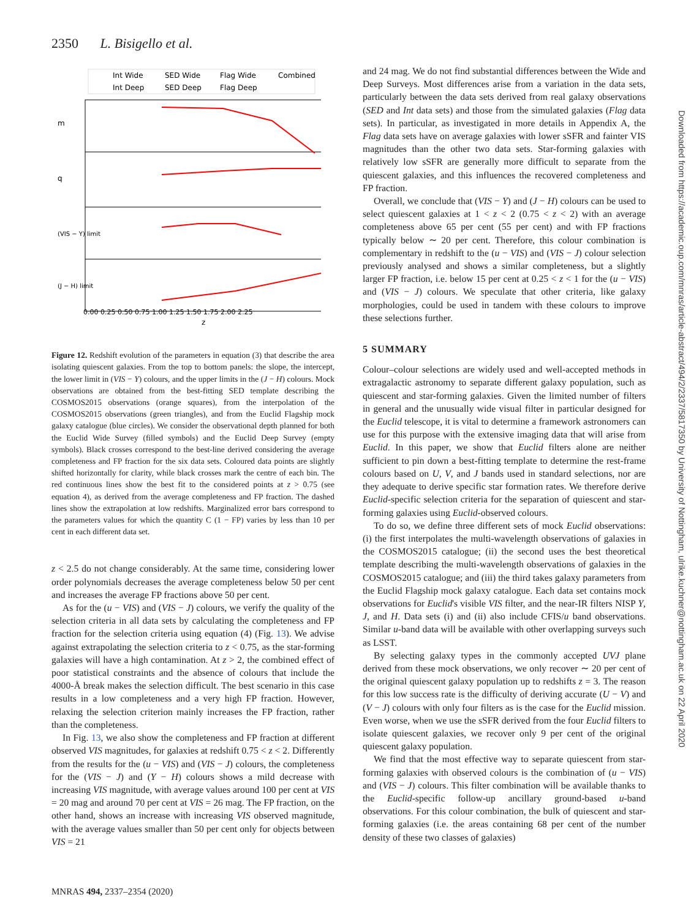2350 L. Bisigello et al.
Int Wide
SED Wide
Flag Wide
Combined
Int Deep
SED Deep
Flag Deep
0.00 0.25 0.50 0.75 1.00 1.25 1.50 1.75 2.00 2.25
z
m
q
(VIS − Y) limit
(J − H) limit
Figure 12. Redshift evolution of the parameters in equation (3) that describe the area isolating quiescent galaxies. From the top to bottom panels: the slope, the intercept, the lower limit in (VIS − Y) colours, and the upper limits in the (J − H) colours. Mock observations are obtained from the best-fitting SED template describing the COSMOS2015 observations (orange squares), from the interpolation of the COSMOS2015 observations (green triangles), and from the Euclid Flagship mock galaxy catalogue (blue circles). We consider the observational depth planned for both the Euclid Wide Survey (filled symbols) and the Euclid Deep Survey (empty symbols). Black crosses correspond to the best-line derived considering the average completeness and FP fraction for the six data sets. Coloured data points are slightly shifted horizontally for clarity, while black crosses mark the centre of each bin. The red continuous lines show the best fit to the considered points at z > 0.75 (see equation 4), as derived from the average completeness and FP fraction. The dashed lines show the extrapolation at low redshifts. Marginalized error bars correspond to the parameters values for which the quantity C (1 − FP) varies by less than 10 per cent in each different data set.
z < 2.5 do not change considerably. At the same time, considering lower order polynomials decreases the average completeness below 50 per cent and increases the average FP fractions above 50 per cent.
As for the (u − VIS) and (VIS − J) colours, we verify the quality of the selection criteria in all data sets by calculating the completeness and FP fraction for the selection criteria using equation (4) (Fig. 13). We advise against extrapolating the selection criteria to z < 0.75, as the star-forming galaxies will have a high contamination. At z > 2, the combined effect of poor statistical constraints and the absence of colours that include the 4000-Å break makes the selection difficult. The best scenario in this case results in a low completeness and a very high FP fraction. However, relaxing the selection criterion mainly increases the FP fraction, rather than the completeness.
In Fig. 13, we also show the completeness and FP fraction at different observed VIS magnitudes, for galaxies at redshift 0.75 < z < 2. Differently from the results for the (u − VIS) and (VIS − J) colours, the completeness for the (VIS − J) and (Y − H) colours shows a mild decrease with increasing VIS magnitude, with average values around 100 per cent at VIS = 20 mag and around 70 per cent at VIS = 26 mag. The FP fraction, on the other hand, shows an increase with increasing VIS observed magnitude, with the average values smaller than 50 per cent only for objects between VIS = 21
and 24 mag. We do not find substantial differences between the Wide and Deep Surveys. Most differences arise from a variation in the data sets, particularly between the data sets derived from real galaxy observations (SED and Int data sets) and those from the simulated galaxies (Flag data sets). In particular, as investigated in more details in Appendix A, the Flag data sets have on average galaxies with lower sSFR and fainter VIS magnitudes than the other two data sets. Star-forming galaxies with relatively low sSFR are generally more difficult to separate from the quiescent galaxies, and this influences the recovered completeness and FP fraction.
Overall, we conclude that (VIS − Y) and (J − H) colours can be used to select quiescent galaxies at 1 < z < 2 (0.75 < z < 2) with an average completeness above 65 per cent (55 per cent) and with FP fractions typically below ∼ 20 per cent. Therefore, this colour combination is complementary in redshift to the (u − VIS) and (VIS − J) colour selection previously analysed and shows a similar completeness, but a slightly larger FP fraction, i.e. below 15 per cent at 0.25 < z < 1 for the (u − VIS) and (VIS − J) colours. We speculate that other criteria, like galaxy morphologies, could be used in tandem with these colours to improve these selections further.
5 SUMMARY
Colour–colour selections are widely used and well-accepted methods in extragalactic astronomy to separate different galaxy population, such as quiescent and star-forming galaxies. Given the limited number of filters in general and the unusually wide visual filter in particular designed for the Euclid telescope, it is vital to determine a framework astronomers can use for this purpose with the extensive imaging data that will arise from Euclid. In this paper, we show that Euclid filters alone are neither sufficient to pin down a best-fitting template to determine the rest-frame colours based on U, V, and J bands used in standard selections, nor are they adequate to derive specific star formation rates. We therefore derive Euclid-specific selection criteria for the separation of quiescent and star-forming galaxies using Euclid-observed colours.
To do so, we define three different sets of mock Euclid observations: (i) the first interpolates the multi-wavelength observations of galaxies in the COSMOS2015 catalogue; (ii) the second uses the best theoretical template describing the multi-wavelength observations of galaxies in the COSMOS2015 catalogue; and (iii) the third takes galaxy parameters from the Euclid Flagship mock galaxy catalogue. Each data set contains mock observations for Euclid's visible VIS filter, and the near-IR filters NISP Y, J, and H. Data sets (i) and (ii) also include CFIS/u band observations. Similar u-band data will be available with other overlapping surveys such as LSST.
By selecting galaxy types in the commonly accepted UVJ plane derived from these mock observations, we only recover ∼ 20 per cent of the original quiescent galaxy population up to redshifts z = 3. The reason for this low success rate is the difficulty of deriving accurate (U − V) and (V − J) colours with only four filters as is the case for the Euclid mission. Even worse, when we use the sSFR derived from the four Euclid filters to isolate quiescent galaxies, we recover only 9 per cent of the original quiescent galaxy population.
We find that the most effective way to separate quiescent from star-forming galaxies with observed colours is the combination of (u − VIS) and (VIS − J) colours. This filter combination will be available thanks to the Euclid-specific follow-up ancillary ground-based u-band observations. For this colour combination, the bulk of quiescent and star-forming galaxies (i.e. the areas containing 68 per cent of the number density of these two classes of galaxies)
Downloaded from https://academic.oup.com/mnras/article-abstract/494/2/2337/5817350 by University of Nottingham, ulrike.kuchner@nottingham.ac.uk on 22 April 2020
MNRAS 494, 2337–2354 (2020)